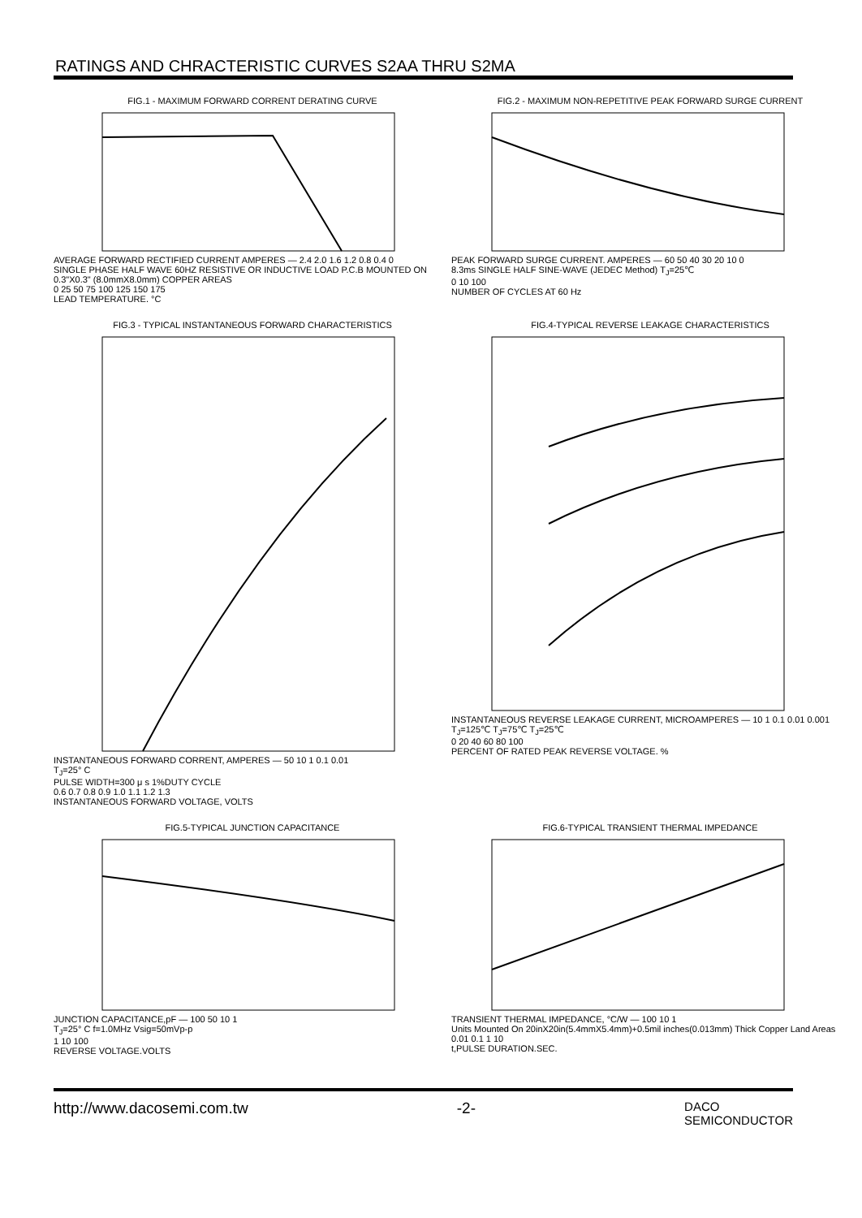RATINGS AND CHRACTERISTIC CURVES S2AA THRU S2MA
FIG.1 - MAXIMUM FORWARD CORRENT DERATING CURVE
AVERAGE FORWARD RECTIFIED CURRENT AMPERES — 2.4 2.0 1.6 1.2 0.8 0.4 0
SINGLE PHASE HALF WAVE 60HZ RESISTIVE OR INDUCTIVE LOAD P.C.B MOUNTED ON 0.3"X0.3" (8.0mmX8.0mm) COPPER AREAS
0 25 50 75 100 125 150 175
LEAD TEMPERATURE. °C
FIG.2 - MAXIMUM NON-REPETITIVE PEAK FORWARD SURGE CURRENT
PEAK FORWARD SURGE CURRENT. AMPERES — 60 50 40 30 20 10 0
8.3ms SINGLE HALF SINE-WAVE (JEDEC Method) T<sub>J</sub>=25℃
0 10 100
NUMBER OF CYCLES AT 60 Hz
FIG.3 - TYPICAL INSTANTANEOUS FORWARD CHARACTERISTICS
INSTANTANEOUS FORWARD CORRENT, AMPERES — 50 10 1 0.1 0.01
T<sub>J</sub>=25° C
PULSE WIDTH=300 μ s 1%DUTY CYCLE
0.6 0.7 0.8 0.9 1.0 1.1 1.2 1.3
INSTANTANEOUS FORWARD VOLTAGE, VOLTS
FIG.4-TYPICAL REVERSE LEAKAGE CHARACTERISTICS
INSTANTANEOUS REVERSE LEAKAGE CURRENT, MICROAMPERES — 10 1 0.1 0.01 0.001
T<sub>J</sub>=125℃ T<sub>J</sub>=75℃ T<sub>J</sub>=25℃
0 20 40 60 80 100
PERCENT OF RATED PEAK REVERSE VOLTAGE. %
FIG.5-TYPICAL JUNCTION CAPACITANCE
JUNCTION CAPACITANCE,pF — 100 50 10 1
T<sub>J</sub>=25° C f=1.0MHz Vsig=50mVp-p
1 10 100
REVERSE VOLTAGE.VOLTS
FIG.6-TYPICAL TRANSIENT THERMAL IMPEDANCE
TRANSIENT THERMAL IMPEDANCE, °C/W — 100 10 1
Units Mounted On 20inX20in(5.4mmX5.4mm)+0.5mil inches(0.013mm) Thick Copper Land Areas
0.01 0.1 1 10
t,PULSE DURATION.SEC.
http://www.dacosemi.com.tw -2- DACO
SEMICONDUCTOR